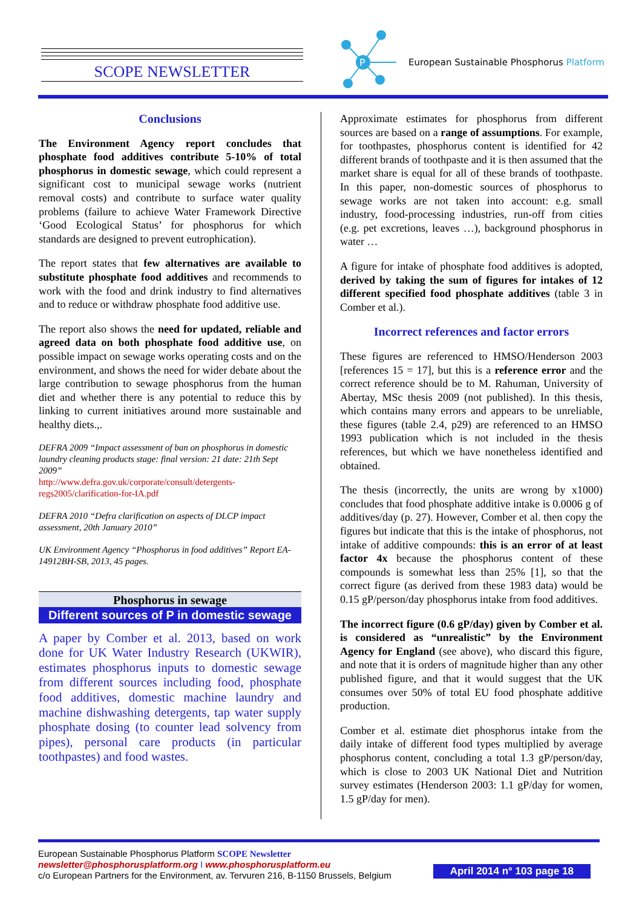SCOPE NEWSLETTER
P
European Sustainable Phosphorus Platform
Conclusions
The Environment Agency report concludes that phosphate food additives contribute 5-10% of total phosphorus in domestic sewage, which could represent a significant cost to municipal sewage works (nutrient removal costs) and contribute to surface water quality problems (failure to achieve Water Framework Directive ‘Good Ecological Status’ for phosphorus for which standards are designed to prevent eutrophication).
The report states that few alternatives are available to substitute phosphate food additives and recommends to work with the food and drink industry to find alternatives and to reduce or withdraw phosphate food additive use.
The report also shows the need for updated, reliable and agreed data on both phosphate food additive use, on possible impact on sewage works operating costs and on the environment, and shows the need for wider debate about the large contribution to sewage phosphorus from the human diet and whether there is any potential to reduce this by linking to current initiatives around more sustainable and healthy diets.,.
DEFRA 2009 “Impact assessment of ban on phosphorus in domestic laundry cleaning products stage: final version: 21 date: 21th Sept 2009”
http://www.defra.gov.uk/corporate/consult/detergents-regs2005/clarification-for-IA.pdf
DEFRA 2010 “Defra clarification on aspects of DLCP impact assessment, 20th January 2010”
UK Environment Agency “Phosphorus in food additives” Report EA-14912BH-SB, 2013, 45 pages.
Phosphorus in sewage
Different sources of P in domestic sewage
A paper by Comber et al. 2013, based on work done for UK Water Industry Research (UKWIR), estimates phosphorus inputs to domestic sewage from different sources including food, phosphate food additives, domestic machine laundry and machine dishwashing detergents, tap water supply phosphate dosing (to counter lead solvency from pipes), personal care products (in particular toothpastes) and food wastes.
Approximate estimates for phosphorus from different sources are based on a range of assumptions. For example, for toothpastes, phosphorus content is identified for 42 different brands of toothpaste and it is then assumed that the market share is equal for all of these brands of toothpaste. In this paper, non-domestic sources of phosphorus to sewage works are not taken into account: e.g. small industry, food-processing industries, run-off from cities (e.g. pet excretions, leaves …), background phosphorus in water …
A figure for intake of phosphate food additives is adopted, derived by taking the sum of figures for intakes of 12 different specified food phosphate additives (table 3 in Comber et al.).
Incorrect references and factor errors
These figures are referenced to HMSO/Henderson 2003 [references 15 = 17], but this is a reference error and the correct reference should be to M. Rahuman, University of Abertay, MSc thesis 2009 (not published). In this thesis, which contains many errors and appears to be unreliable, these figures (table 2.4, p29) are referenced to an HMSO 1993 publication which is not included in the thesis references, but which we have nonetheless identified and obtained.
The thesis (incorrectly, the units are wrong by x1000) concludes that food phosphate additive intake is 0.0006 g of additives/day (p. 27). However, Comber et al. then copy the figures but indicate that this is the intake of phosphorus, not intake of additive compounds: this is an error of at least factor 4x because the phosphorus content of these compounds is somewhat less than 25% [1], so that the correct figure (as derived from these 1983 data) would be 0.15 gP/person/day phosphorus intake from food additives.
The incorrect figure (0.6 gP/day) given by Comber et al. is considered as “unrealistic” by the Environment Agency for England (see above), who discard this figure, and note that it is orders of magnitude higher than any other published figure, and that it would suggest that the UK consumes over 50% of total EU food phosphate additive production.
Comber et al. estimate diet phosphorus intake from the daily intake of different food types multiplied by average phosphorus content, concluding a total 1.3 gP/person/day, which is close to 2003 UK National Diet and Nutrition survey estimates (Henderson 2003: 1.1 gP/day for women, 1.5 gP/day for men).
European Sustainable Phosphorus Platform SCOPE Newsletter
newsletter@phosphorusplatform.org I www.phosphorusplatform.eu
c/o European Partners for the Environment, av. Tervuren 216, B-1150 Brussels, Belgium
April 2014 n° 103 page 18